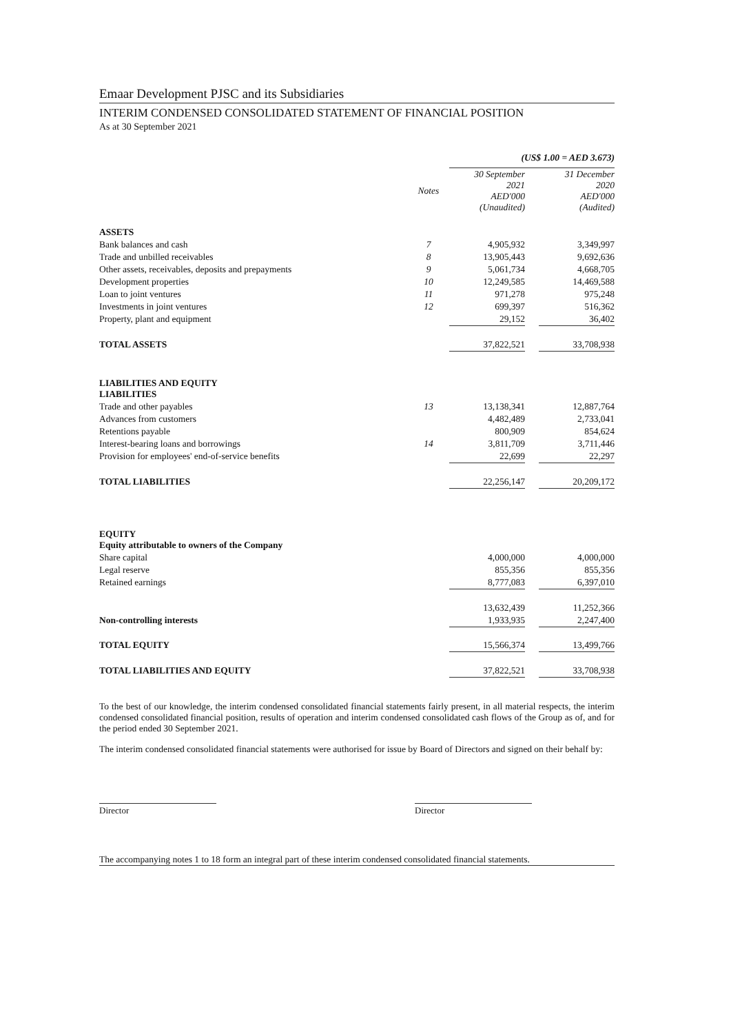Emaar Development PJSC and its Subsidiaries
INTERIM CONDENSED CONSOLIDATED STATEMENT OF FINANCIAL POSITION
As at 30 September 2021
| | | (US$ 1.00 = AED 3.673) | | |
| | Notes | 30 September 2021 AED'000 (Unaudited) | | 31 December 2020 AED'000 (Audited) |
| ASSETS | | | | |
| Bank balances and cash | 7 | 4,905,932 | | 3,349,997 |
| Trade and unbilled receivables | 8 | 13,905,443 | | 9,692,636 |
| Other assets, receivables, deposits and prepayments | 9 | 5,061,734 | | 4,668,705 |
| Development properties | 10 | 12,249,585 | | 14,469,588 |
| Loan to joint ventures | 11 | 971,278 | | 975,248 |
| Investments in joint ventures | 12 | 699,397 | | 516,362 |
| Property, plant and equipment | | 29,152 | | 36,402 |
| TOTAL ASSETS | | 37,822,521 | | 33,708,938 |
| LIABILITIES AND EQUITY LIABILITIES | | | | |
| Trade and other payables | 13 | 13,138,341 | | 12,887,764 |
| Advances from customers | | 4,482,489 | | 2,733,041 |
| Retentions payable | | 800,909 | | 854,624 |
| Interest-bearing loans and borrowings | 14 | 3,811,709 | | 3,711,446 |
| Provision for employees' end-of-service benefits | | 22,699 | | 22,297 |
| TOTAL LIABILITIES | | 22,256,147 | | 20,209,172 |
| EQUITY Equity attributable to owners of the Company | | | | |
| Share capital | | 4,000,000 | | 4,000,000 |
| Legal reserve | | 855,356 | | 855,356 |
| Retained earnings | | 8,777,083 | | 6,397,010 |
| | | 13,632,439 | | 11,252,366 |
| Non-controlling interests | | 1,933,935 | | 2,247,400 |
| TOTAL EQUITY | | 15,566,374 | | 13,499,766 |
| TOTAL LIABILITIES AND EQUITY | | 37,822,521 | | 33,708,938 |
To the best of our knowledge, the interim condensed consolidated financial statements fairly present, in all material respects, the interim condensed consolidated financial position, results of operation and interim condensed consolidated cash flows of the Group as of, and for the period ended 30 September 2021.
The interim condensed consolidated financial statements were authorised for issue by Board of Directors and signed on their behalf by:
Director Director
The accompanying notes 1 to 18 form an integral part of these interim condensed consolidated financial statements.